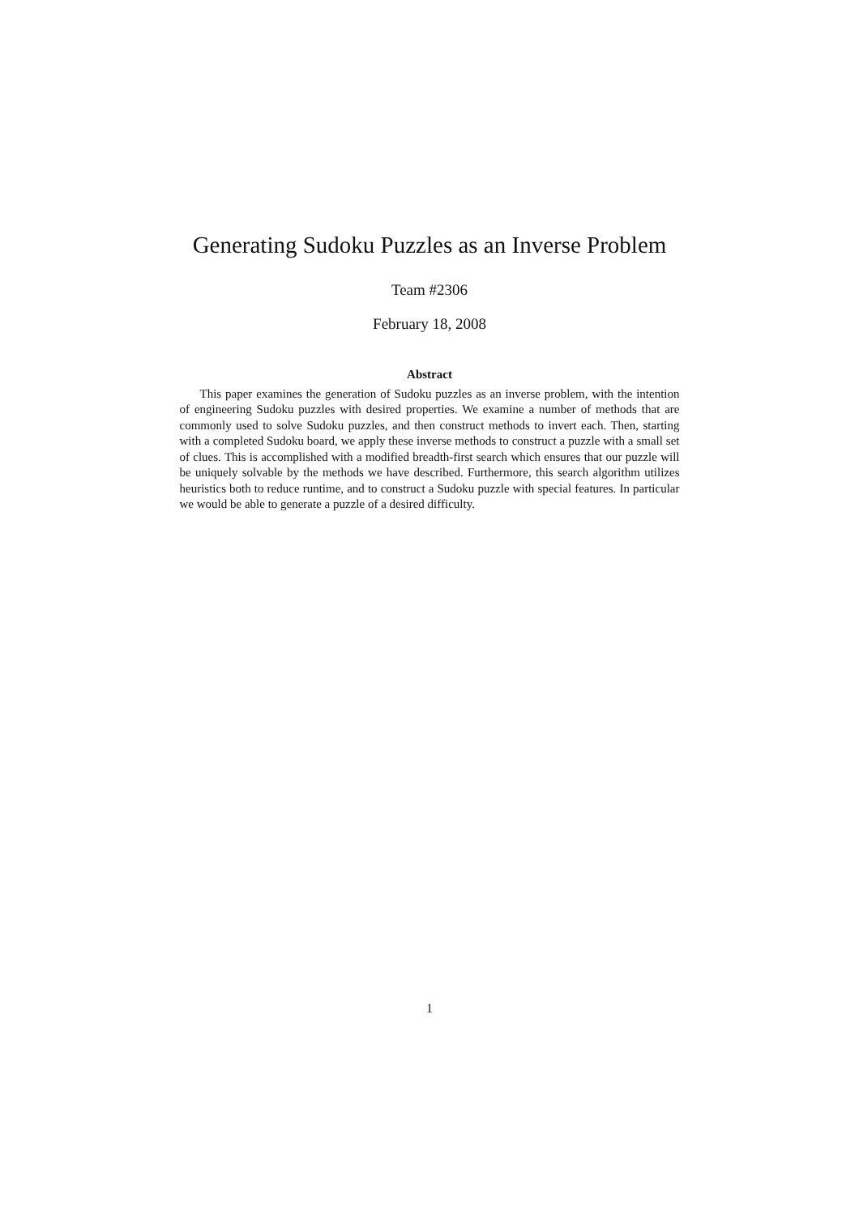Generating Sudoku Puzzles as an Inverse Problem
Team #2306
February 18, 2008
Abstract
This paper examines the generation of Sudoku puzzles as an inverse problem, with the intention of engineering Sudoku puzzles with desired properties. We examine a number of methods that are commonly used to solve Sudoku puzzles, and then construct methods to invert each. Then, starting with a completed Sudoku board, we apply these inverse methods to construct a puzzle with a small set of clues. This is accomplished with a modified breadth-first search which ensures that our puzzle will be uniquely solvable by the methods we have described. Furthermore, this search algorithm utilizes heuristics both to reduce runtime, and to construct a Sudoku puzzle with special features. In particular we would be able to generate a puzzle of a desired difficulty.
1